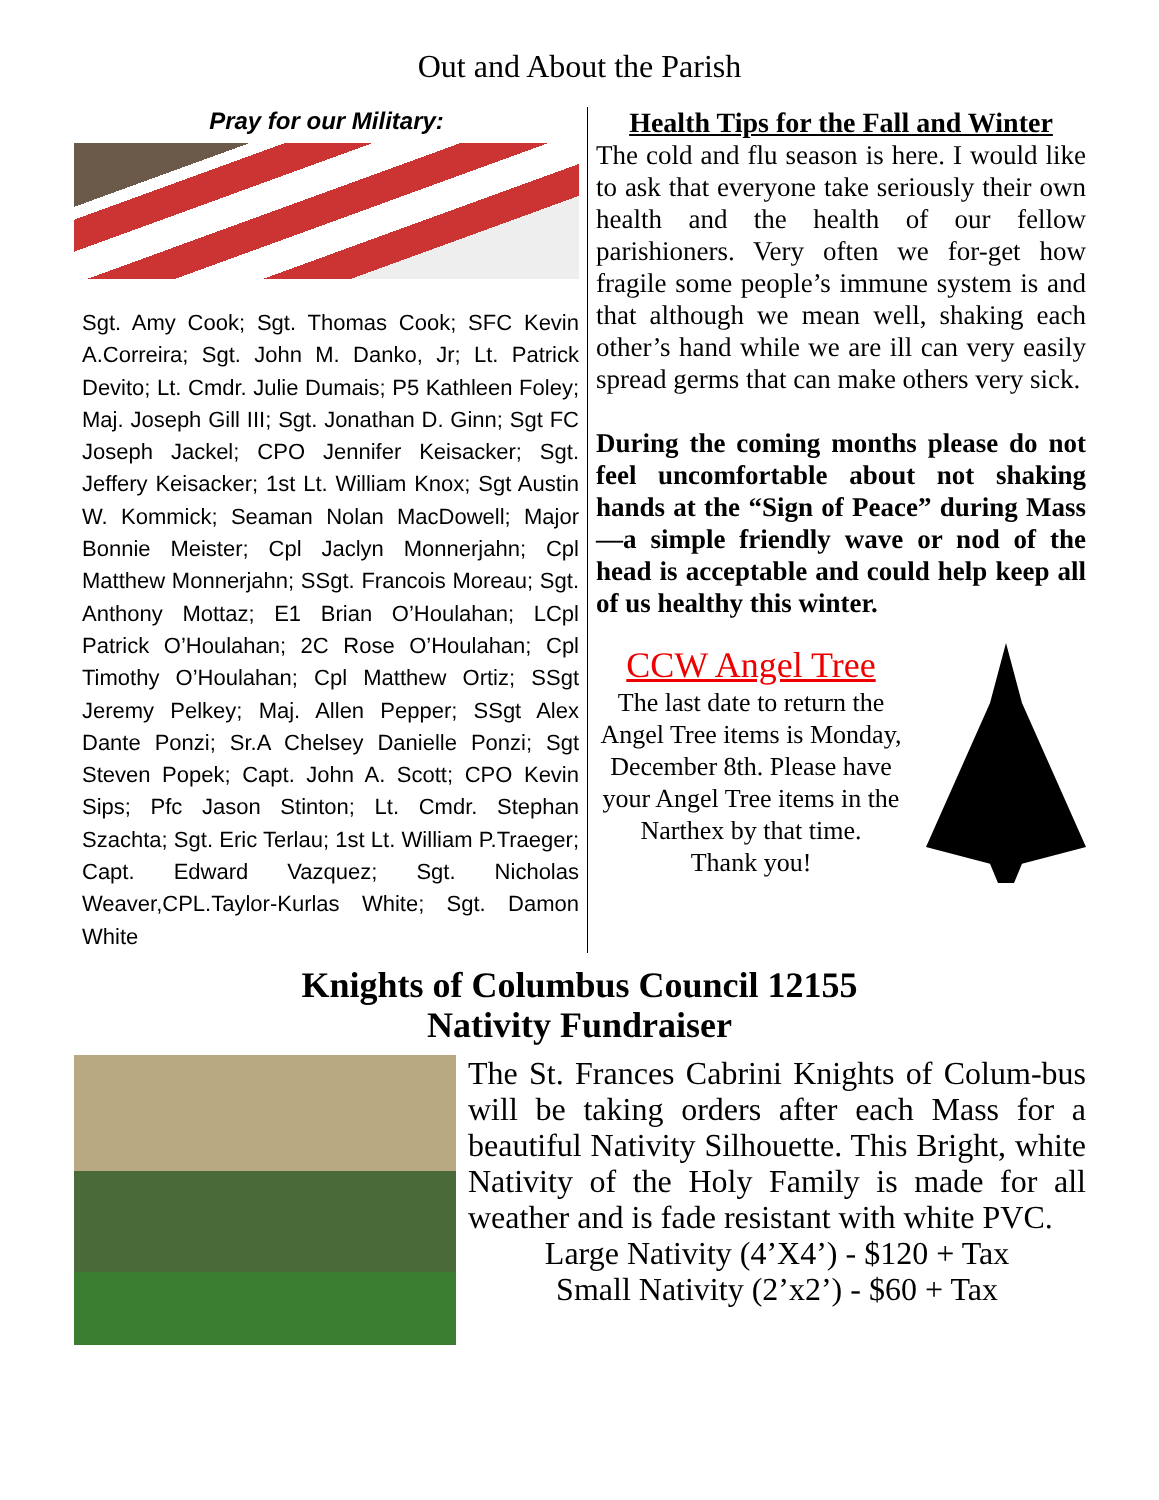Out and About the Parish
Pray for our Military:
Sgt. Amy Cook; Sgt. Thomas Cook; SFC Kevin A.Correira; Sgt. John M. Danko, Jr; Lt. Patrick Devito; Lt. Cmdr. Julie Dumais; P5 Kathleen Foley; Maj. Joseph Gill III; Sgt. Jonathan D. Ginn; Sgt FC Joseph Jackel; CPO Jennifer Keisacker; Sgt. Jeffery Keisacker; 1st Lt. William Knox; Sgt Austin W. Kommick; Seaman Nolan MacDowell; Major Bonnie Meister; Cpl Jaclyn Monnerjahn; Cpl Matthew Monnerjahn; SSgt. Francois Moreau; Sgt. Anthony Mottaz; E1 Brian O’Houlahan; LCpl Patrick O’Houlahan; 2C Rose O’Houlahan; Cpl Timothy O’Houlahan; Cpl Matthew Ortiz; SSgt Jeremy Pelkey; Maj. Allen Pepper; SSgt Alex Dante Ponzi; Sr.A Chelsey Danielle Ponzi; Sgt Steven Popek; Capt. John A. Scott; CPO Kevin Sips; Pfc Jason Stinton; Lt. Cmdr. Stephan Szachta; Sgt. Eric Terlau; 1st Lt. William P.Traeger; Capt. Edward Vazquez; Sgt. Nicholas Weaver,CPL.Taylor-Kurlas White; Sgt. Damon White
Health Tips for the Fall and Winter
The cold and flu season is here. I would like to ask that everyone take seriously their own health and the health of our fellow parishioners. Very often we for-get how fragile some people’s immune system is and that although we mean well, shaking each other’s hand while we are ill can very easily spread germs that can make others very sick.
During the coming months please do not feel uncomfortable about not shaking hands at the “Sign of Peace” during Mass—a simple friendly wave or nod of the head is acceptable and could help keep all of us healthy this winter.
CCW Angel Tree
The last date to return the Angel Tree items is Monday, December 8th. Please have your Angel Tree items in the Narthex by that time.
Thank you!
Knights of Columbus Council 12155
Nativity Fundraiser
The St. Frances Cabrini Knights of Colum-bus will be taking orders after each Mass for a beautiful Nativity Silhouette. This Bright, white Nativity of the Holy Family is made for all weather and is fade resistant with white PVC.
Large Nativity (4’X4’) - $120 + Tax
Small Nativity (2’x2’) - $60 + Tax